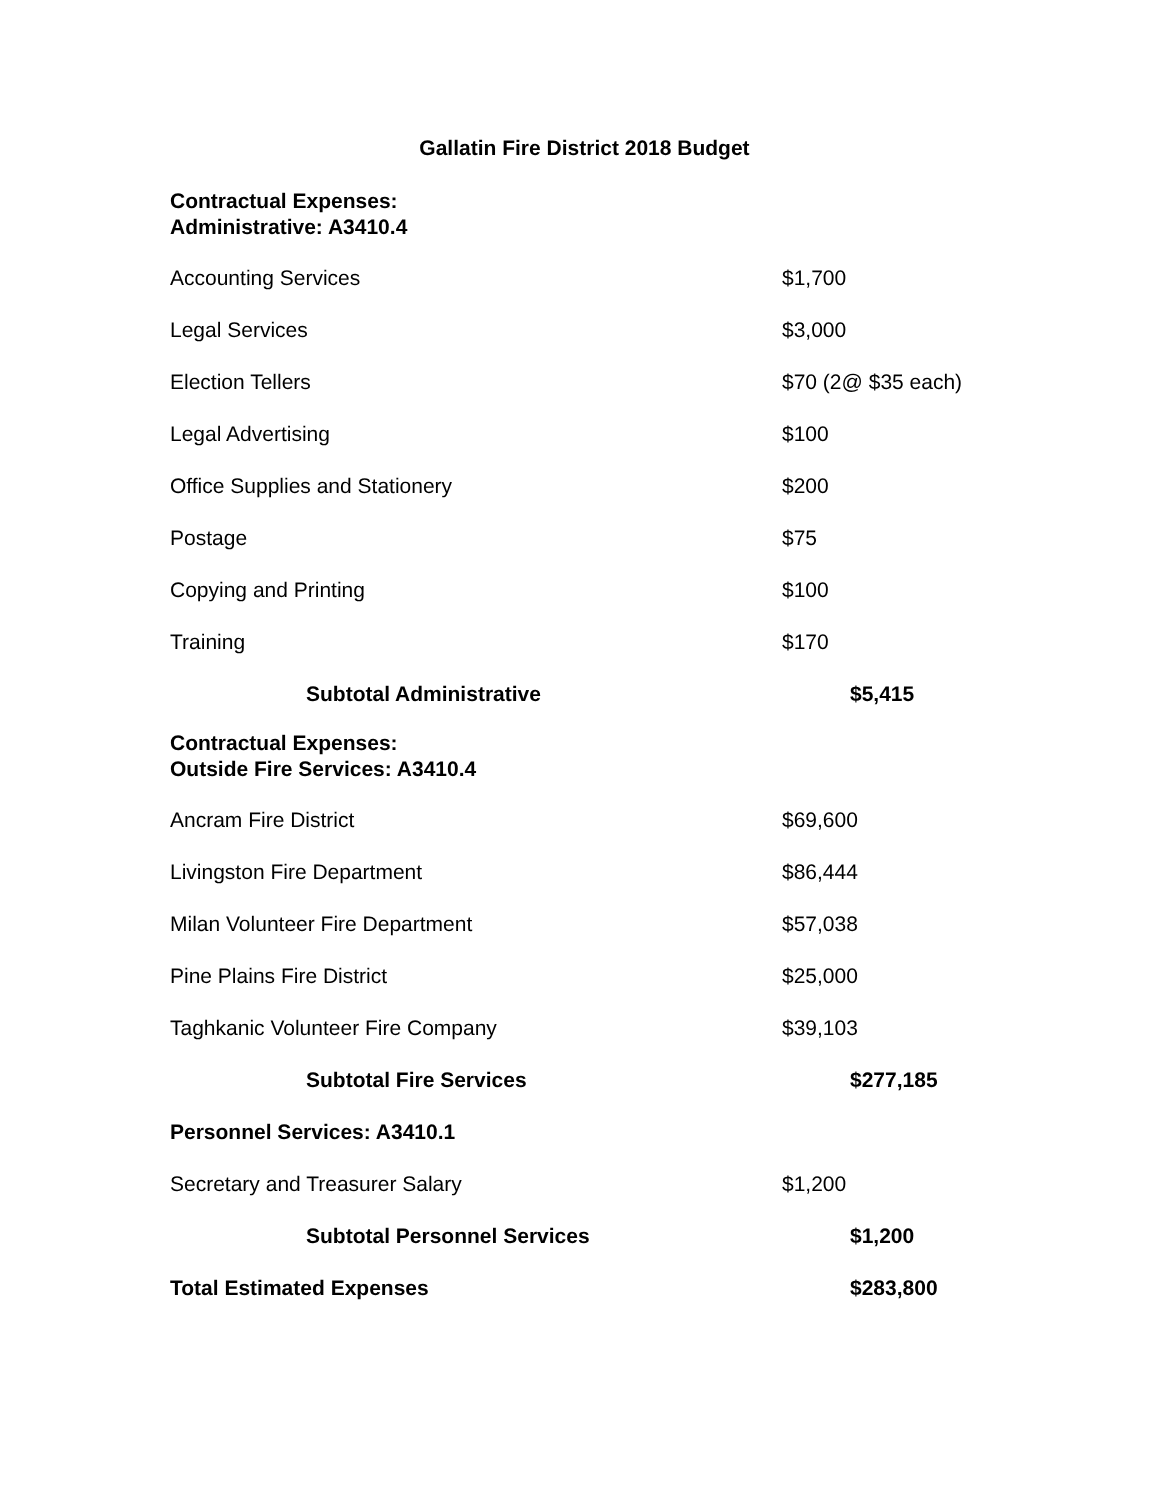Gallatin Fire District 2018 Budget
Contractual Expenses:
Administrative: A3410.4
| Accounting Services | $1,700 |
| Legal Services | $3,000 |
| Election Tellers | $70 (2@ $35 each) |
| Legal Advertising | $100 |
| Office Supplies and Stationery | $200 |
| Postage | $75 |
| Copying and Printing | $100 |
| Training | $170 |
| Subtotal Administrative | $5,415 |
Contractual Expenses:
Outside Fire Services: A3410.4
| Ancram Fire District | $69,600 |
| Livingston Fire Department | $86,444 |
| Milan Volunteer Fire Department | $57,038 |
| Pine Plains Fire District | $25,000 |
| Taghkanic Volunteer Fire Company | $39,103 |
| Subtotal Fire Services | $277,185 |
| Personnel Services: A3410.1 | |
| Secretary and Treasurer Salary | $1,200 |
| Subtotal Personnel Services | $1,200 |
| Total Estimated Expenses | $283,800 |